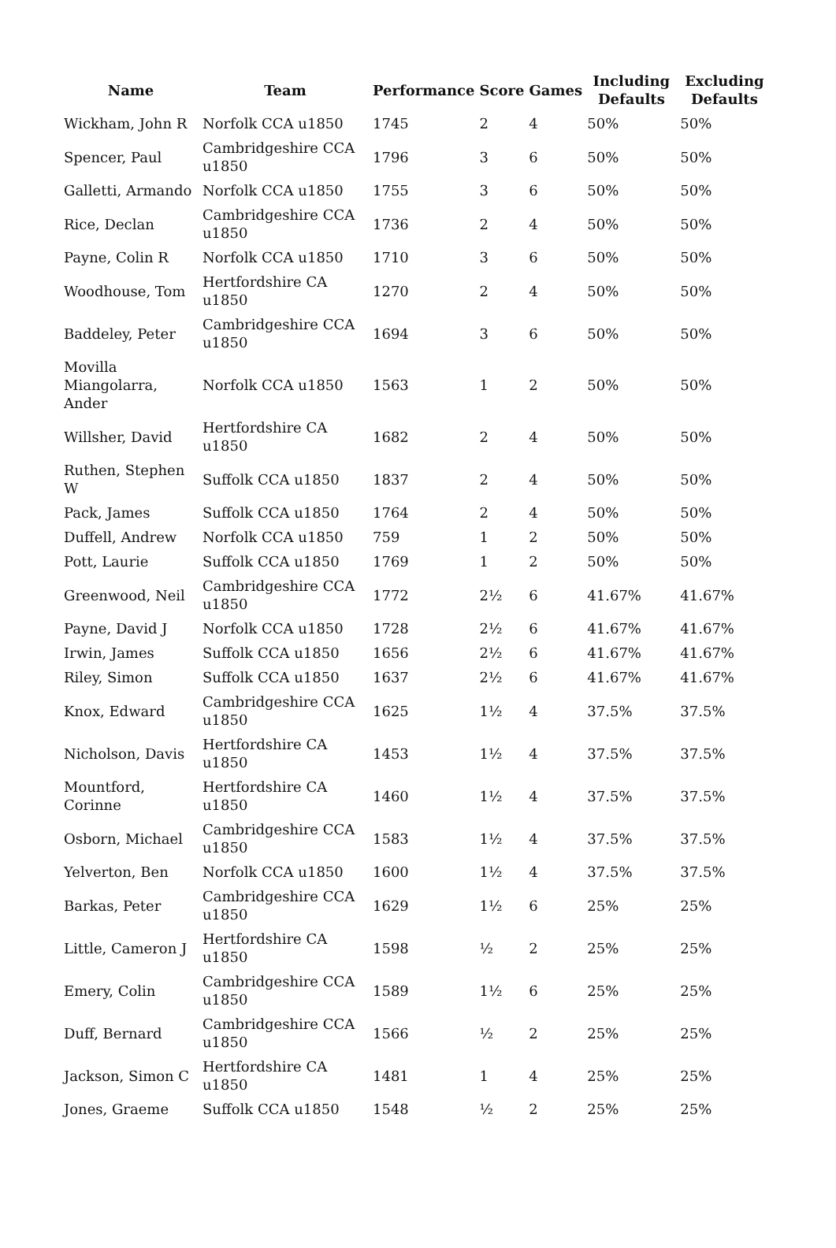| Name | Team | Performance | Score | Games | Including Defaults | Excluding Defaults |
| --- | --- | --- | --- | --- | --- | --- |
| Wickham, John R | Norfolk CCA u1850 | 1745 | 2 | 4 | 50% | 50% |
| Spencer, Paul | Cambridgeshire CCA u1850 | 1796 | 3 | 6 | 50% | 50% |
| Galletti, Armando | Norfolk CCA u1850 | 1755 | 3 | 6 | 50% | 50% |
| Rice, Declan | Cambridgeshire CCA u1850 | 1736 | 2 | 4 | 50% | 50% |
| Payne, Colin R | Norfolk CCA u1850 | 1710 | 3 | 6 | 50% | 50% |
| Woodhouse, Tom | Hertfordshire CA u1850 | 1270 | 2 | 4 | 50% | 50% |
| Baddeley, Peter | Cambridgeshire CCA u1850 | 1694 | 3 | 6 | 50% | 50% |
| Movilla Miangolarra, Ander | Norfolk CCA u1850 | 1563 | 1 | 2 | 50% | 50% |
| Willsher, David | Hertfordshire CA u1850 | 1682 | 2 | 4 | 50% | 50% |
| Ruthen, Stephen W | Suffolk CCA u1850 | 1837 | 2 | 4 | 50% | 50% |
| Pack, James | Suffolk CCA u1850 | 1764 | 2 | 4 | 50% | 50% |
| Duffell, Andrew | Norfolk CCA u1850 | 759 | 1 | 2 | 50% | 50% |
| Pott, Laurie | Suffolk CCA u1850 | 1769 | 1 | 2 | 50% | 50% |
| Greenwood, Neil | Cambridgeshire CCA u1850 | 1772 | 2½ | 6 | 41.67% | 41.67% |
| Payne, David J | Norfolk CCA u1850 | 1728 | 2½ | 6 | 41.67% | 41.67% |
| Irwin, James | Suffolk CCA u1850 | 1656 | 2½ | 6 | 41.67% | 41.67% |
| Riley, Simon | Suffolk CCA u1850 | 1637 | 2½ | 6 | 41.67% | 41.67% |
| Knox, Edward | Cambridgeshire CCA u1850 | 1625 | 1½ | 4 | 37.5% | 37.5% |
| Nicholson, Davis | Hertfordshire CA u1850 | 1453 | 1½ | 4 | 37.5% | 37.5% |
| Mountford, Corinne | Hertfordshire CA u1850 | 1460 | 1½ | 4 | 37.5% | 37.5% |
| Osborn, Michael | Cambridgeshire CCA u1850 | 1583 | 1½ | 4 | 37.5% | 37.5% |
| Yelverton, Ben | Norfolk CCA u1850 | 1600 | 1½ | 4 | 37.5% | 37.5% |
| Barkas, Peter | Cambridgeshire CCA u1850 | 1629 | 1½ | 6 | 25% | 25% |
| Little, Cameron J | Hertfordshire CA u1850 | 1598 | ½ | 2 | 25% | 25% |
| Emery, Colin | Cambridgeshire CCA u1850 | 1589 | 1½ | 6 | 25% | 25% |
| Duff, Bernard | Cambridgeshire CCA u1850 | 1566 | ½ | 2 | 25% | 25% |
| Jackson, Simon C | Hertfordshire CA u1850 | 1481 | 1 | 4 | 25% | 25% |
| Jones, Graeme | Suffolk CCA u1850 | 1548 | ½ | 2 | 25% | 25% |